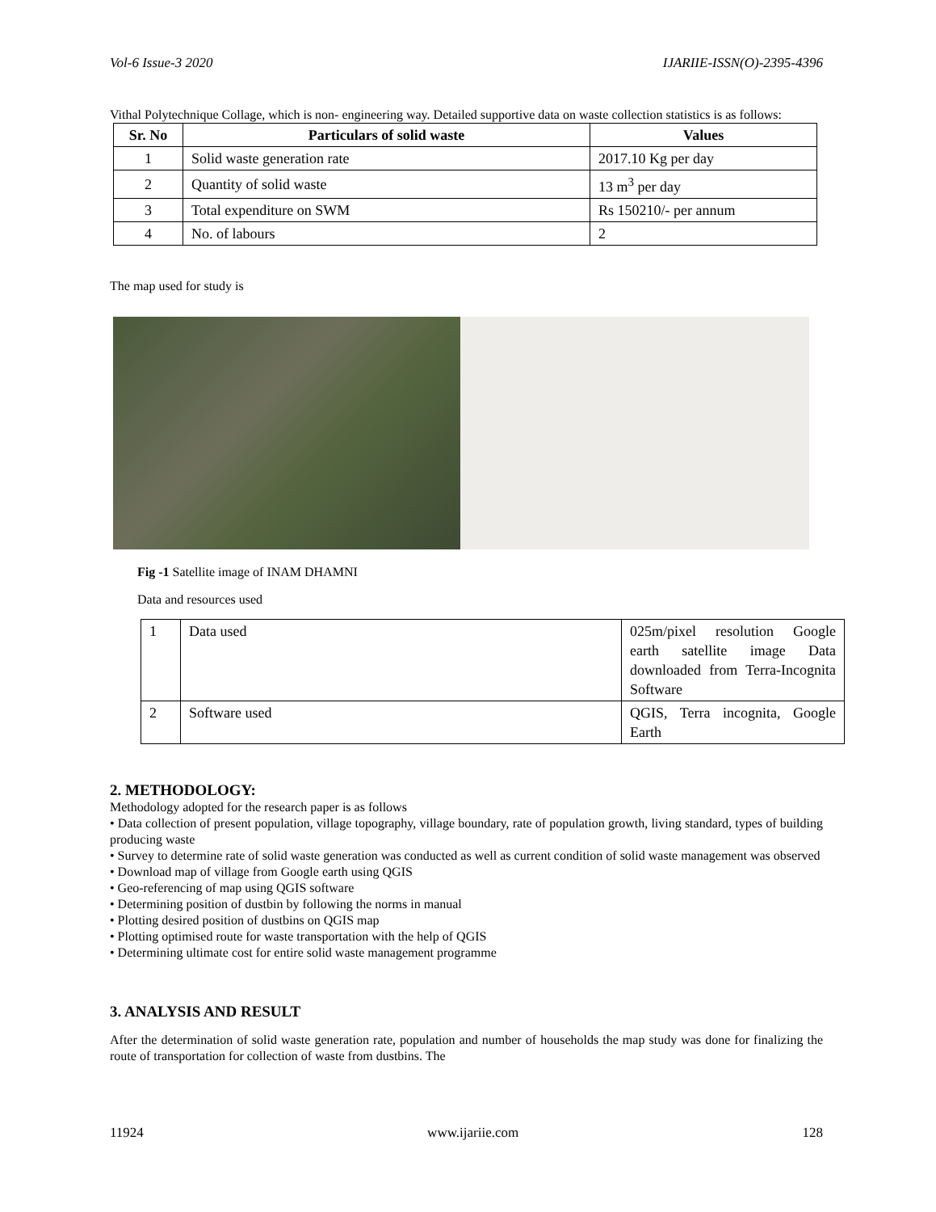Vol-6 Issue-3 2020 IJARIIE-ISSN(O)-2395-4396
Vithal Polytechnique Collage, which is non- engineering way. Detailed supportive data on waste collection statistics is as follows:
| Sr. No | Particulars of solid waste | Values |
| --- | --- | --- |
| 1 | Solid waste generation rate | 2017.10 Kg per day |
| 2 | Quantity of solid waste | 13 m<sup>3</sup> per day |
| 3 | Total expenditure on SWM | Rs 150210/- per annum |
| 4 | No. of labours | 2 |
The map used for study is
Fig -1 Satellite image of INAM DHAMNI
Data and resources used
| 1 | Data used | 025m/pixel resolution Google earth satellite image Data downloaded from Terra-Incognita Software |
| 2 | Software used | QGIS, Terra incognita, Google Earth |
2. METHODOLOGY:
Methodology adopted for the research paper is as follows
• Data collection of present population, village topography, village boundary, rate of population growth, living standard, types of building producing waste
• Survey to determine rate of solid waste generation was conducted as well as current condition of solid waste management was observed
• Download map of village from Google earth using QGIS
• Geo-referencing of map using QGIS software
• Determining position of dustbin by following the norms in manual
• Plotting desired position of dustbins on QGIS map
• Plotting optimised route for waste transportation with the help of QGIS
• Determining ultimate cost for entire solid waste management programme
3. ANALYSIS AND RESULT
After the determination of solid waste generation rate, population and number of households the map study was done for finalizing the route of transportation for collection of waste from dustbins. The
11924 www.ijariie.com 128